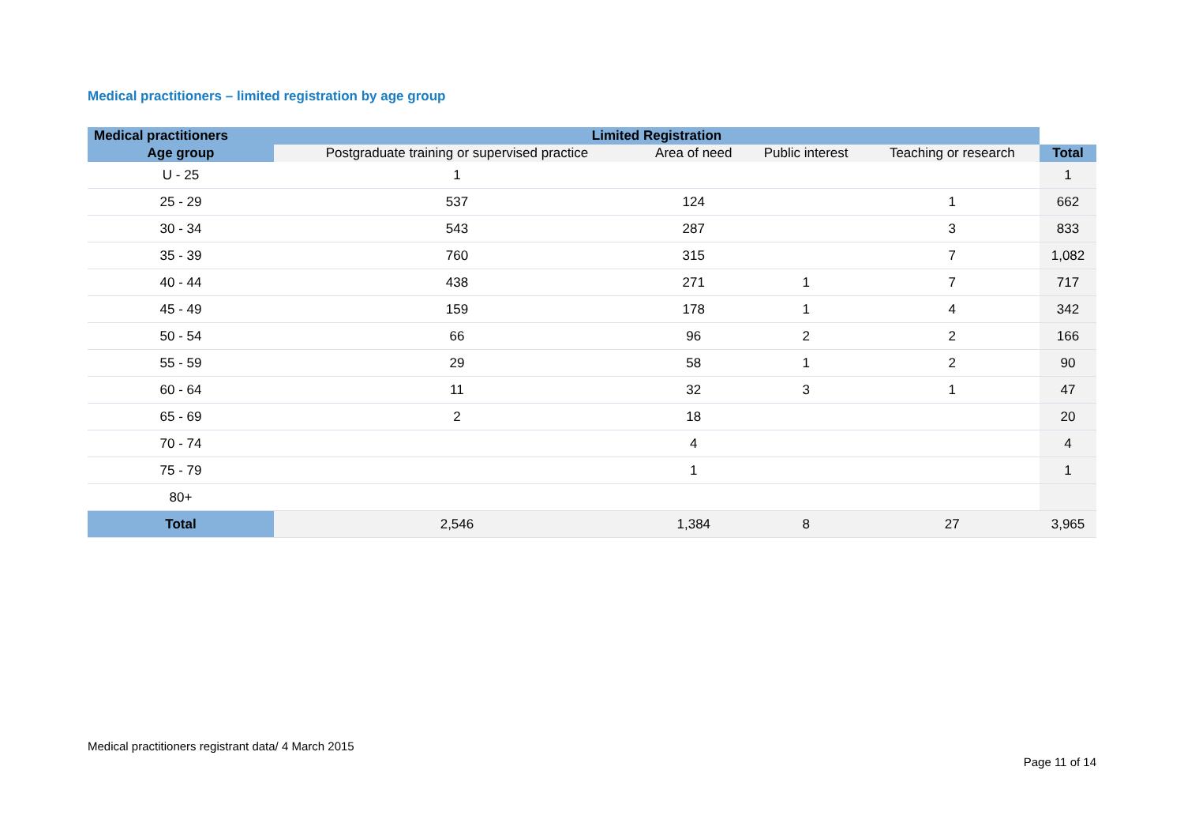Medical practitioners – limited registration by age group
| Medical practitioners | Limited Registration | | | | |
| --- | --- | --- | --- | --- | --- |
| Age group | Postgraduate training or supervised practice | Area of need | Public interest | Teaching or research | Total |
| U - 25 | 1 | | | | 1 |
| 25 - 29 | 537 | 124 | | 1 | 662 |
| 30 - 34 | 543 | 287 | | 3 | 833 |
| 35 - 39 | 760 | 315 | | 7 | 1,082 |
| 40 - 44 | 438 | 271 | 1 | 7 | 717 |
| 45 - 49 | 159 | 178 | 1 | 4 | 342 |
| 50 - 54 | 66 | 96 | 2 | 2 | 166 |
| 55 - 59 | 29 | 58 | 1 | 2 | 90 |
| 60 - 64 | 11 | 32 | 3 | 1 | 47 |
| 65 - 69 | 2 | 18 | | | 20 |
| 70 - 74 | | 4 | | | 4 |
| 75 - 79 | | 1 | | | 1 |
| 80+ | | | | | |
| Total | 2,546 | 1,384 | 8 | 27 | 3,965 |
Medical practitioners registrant data/ 4 March 2015
Page 11 of 14